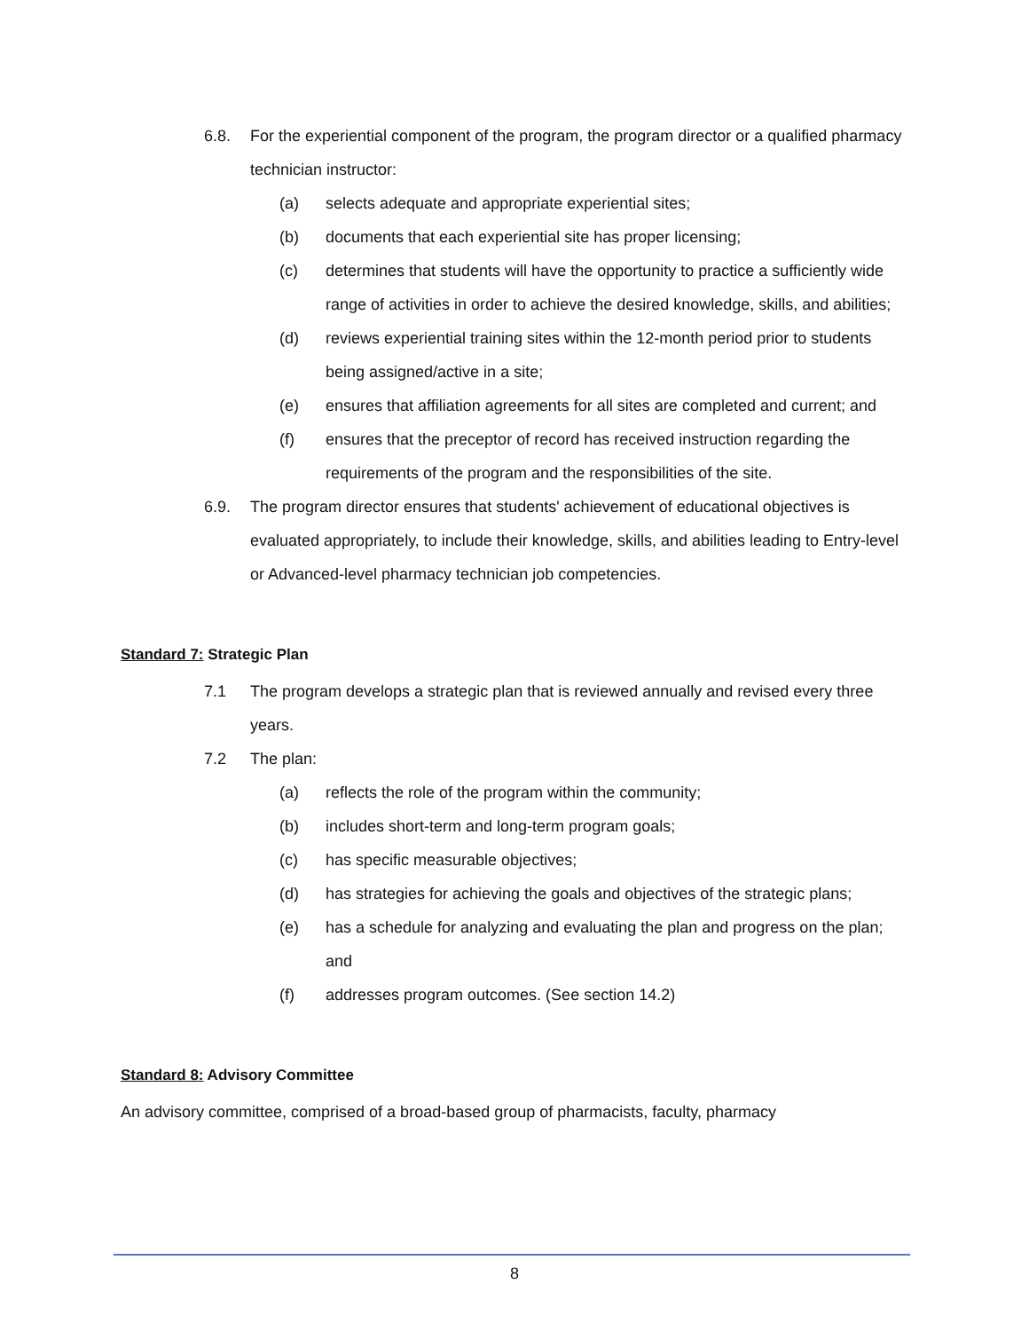6.8. For the experiential component of the program, the program director or a qualified pharmacy technician instructor:
(a) selects adequate and appropriate experiential sites;
(b) documents that each experiential site has proper licensing;
(c) determines that students will have the opportunity to practice a sufficiently wide range of activities in order to achieve the desired knowledge, skills, and abilities;
(d) reviews experiential training sites within the 12-month period prior to students being assigned/active in a site;
(e) ensures that affiliation agreements for all sites are completed and current; and
(f) ensures that the preceptor of record has received instruction regarding the requirements of the program and the responsibilities of the site.
6.9. The program director ensures that students' achievement of educational objectives is evaluated appropriately, to include their knowledge, skills, and abilities leading to Entry-level or Advanced-level pharmacy technician job competencies.
Standard 7: Strategic Plan
7.1 The program develops a strategic plan that is reviewed annually and revised every three years.
7.2 The plan:
(a) reflects the role of the program within the community;
(b) includes short-term and long-term program goals;
(c) has specific measurable objectives;
(d) has strategies for achieving the goals and objectives of the strategic plans;
(e) has a schedule for analyzing and evaluating the plan and progress on the plan; and
(f) addresses program outcomes. (See section 14.2)
Standard 8: Advisory Committee
An advisory committee, comprised of a broad-based group of pharmacists, faculty, pharmacy
8